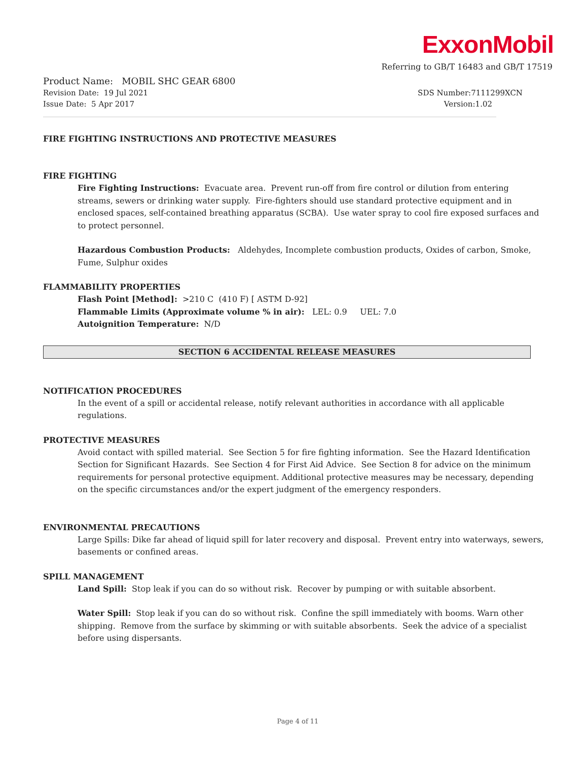ExxonMobil
Referring to GB/T 16483 and GB/T 17519
Product Name: MOBIL SHC GEAR 6800
Revision Date: 19 Jul 2021 SDS Number:7111299XCN
Issue Date: 5 Apr 2017 Version:1.02
FIRE FIGHTING INSTRUCTIONS AND PROTECTIVE MEASURES
FIRE FIGHTING
Fire Fighting Instructions: Evacuate area. Prevent run-off from fire control or dilution from entering streams, sewers or drinking water supply. Fire-fighters should use standard protective equipment and in enclosed spaces, self-contained breathing apparatus (SCBA). Use water spray to cool fire exposed surfaces and to protect personnel.
Hazardous Combustion Products: Aldehydes, Incomplete combustion products, Oxides of carbon, Smoke, Fume, Sulphur oxides
FLAMMABILITY PROPERTIES
Flash Point [Method]: >210 C (410 F) [ ASTM D-92]
Flammable Limits (Approximate volume % in air): LEL: 0.9 UEL: 7.0
Autoignition Temperature: N/D
SECTION 6 ACCIDENTAL RELEASE MEASURES
NOTIFICATION PROCEDURES
In the event of a spill or accidental release, notify relevant authorities in accordance with all applicable regulations.
PROTECTIVE MEASURES
Avoid contact with spilled material. See Section 5 for fire fighting information. See the Hazard Identification Section for Significant Hazards. See Section 4 for First Aid Advice. See Section 8 for advice on the minimum requirements for personal protective equipment. Additional protective measures may be necessary, depending on the specific circumstances and/or the expert judgment of the emergency responders.
ENVIRONMENTAL PRECAUTIONS
Large Spills: Dike far ahead of liquid spill for later recovery and disposal. Prevent entry into waterways, sewers, basements or confined areas.
SPILL MANAGEMENT
Land Spill: Stop leak if you can do so without risk. Recover by pumping or with suitable absorbent.
Water Spill: Stop leak if you can do so without risk. Confine the spill immediately with booms. Warn other shipping. Remove from the surface by skimming or with suitable absorbents. Seek the advice of a specialist before using dispersants.
Page 4 of 11